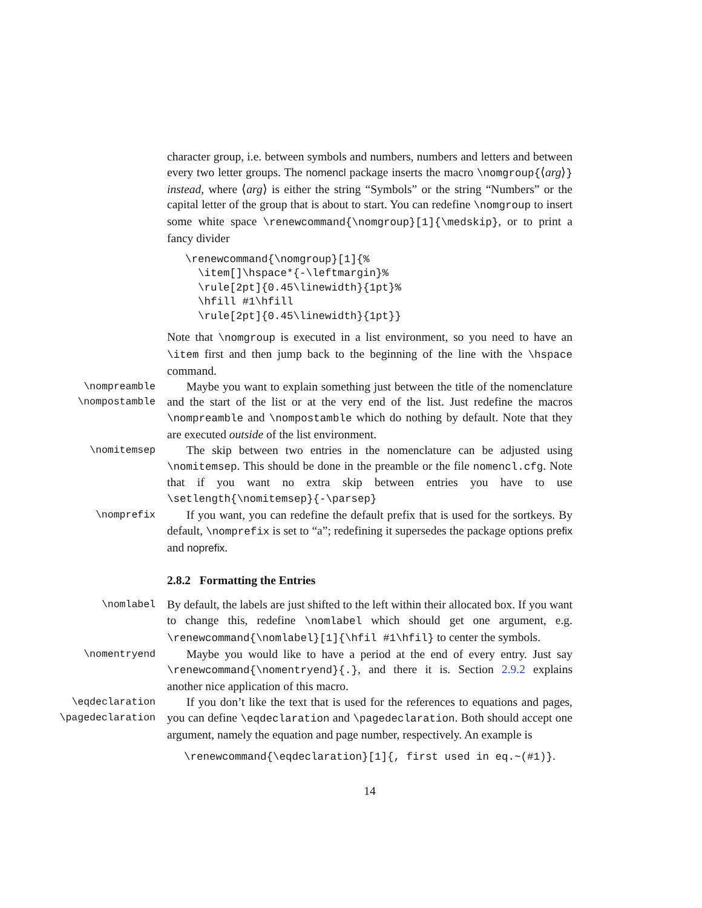character group, i.e. between symbols and numbers, numbers and letters and between every two letter groups. The nomencl package inserts the macro \nomgroup{⟨arg⟩} instead, where ⟨arg⟩ is either the string “Symbols” or the string “Numbers” or the capital letter of the group that is about to start. You can redefine \nomgroup to insert some white space \renewcommand{\nomgroup}[1]{\medskip}, or to print a fancy divider
\renewcommand{\nomgroup}[1]{%
  \item[]\hspace*{-\leftmargin}%
  \rule[2pt]{0.45\linewidth}{1pt}%
  \hfill #1\hfill
  \rule[2pt]{0.45\linewidth}{1pt}}
Note that \nomgroup is executed in a list environment, so you need to have an \item first and then jump back to the beginning of the line with the \hspace command.
\nompreamble
\nompostamble
Maybe you want to explain something just between the title of the nomenclature and the start of the list or at the very end of the list. Just redefine the macros \nompreamble and \nompostamble which do nothing by default. Note that they are executed outside of the list environment.
\nomitemsep
The skip between two entries in the nomenclature can be adjusted using \nomitemsep. This should be done in the preamble or the file nomencl.cfg. Note that if you want no extra skip between entries you have to use \setlength{\nomitemsep}{-\parsep}
\nomprefix
If you want, you can redefine the default prefix that is used for the sortkeys. By default, \nomprefix is set to “a”; redefining it supersedes the package options prefix and noprefix.
2.8.2 Formatting the Entries
\nomlabel
By default, the labels are just shifted to the left within their allocated box. If you want to change this, redefine \nomlabel which should get one argument, e.g. \renewcommand{\nomlabel}[1]{\hfil #1\hfil} to center the symbols.
\nomentryend
Maybe you would like to have a period at the end of every entry. Just say \renewcommand{\nomentryend}{.}, and there it is. Section 2.9.2 explains another nice application of this macro.
\eqdeclaration
\pagedeclaration
If you don’t like the text that is used for the references to equations and pages, you can define \eqdeclaration and \pagedeclaration. Both should accept one argument, namely the equation and page number, respectively. An example is
\renewcommand{\eqdeclaration}[1]{, first used in eq.~(#1)}.
14